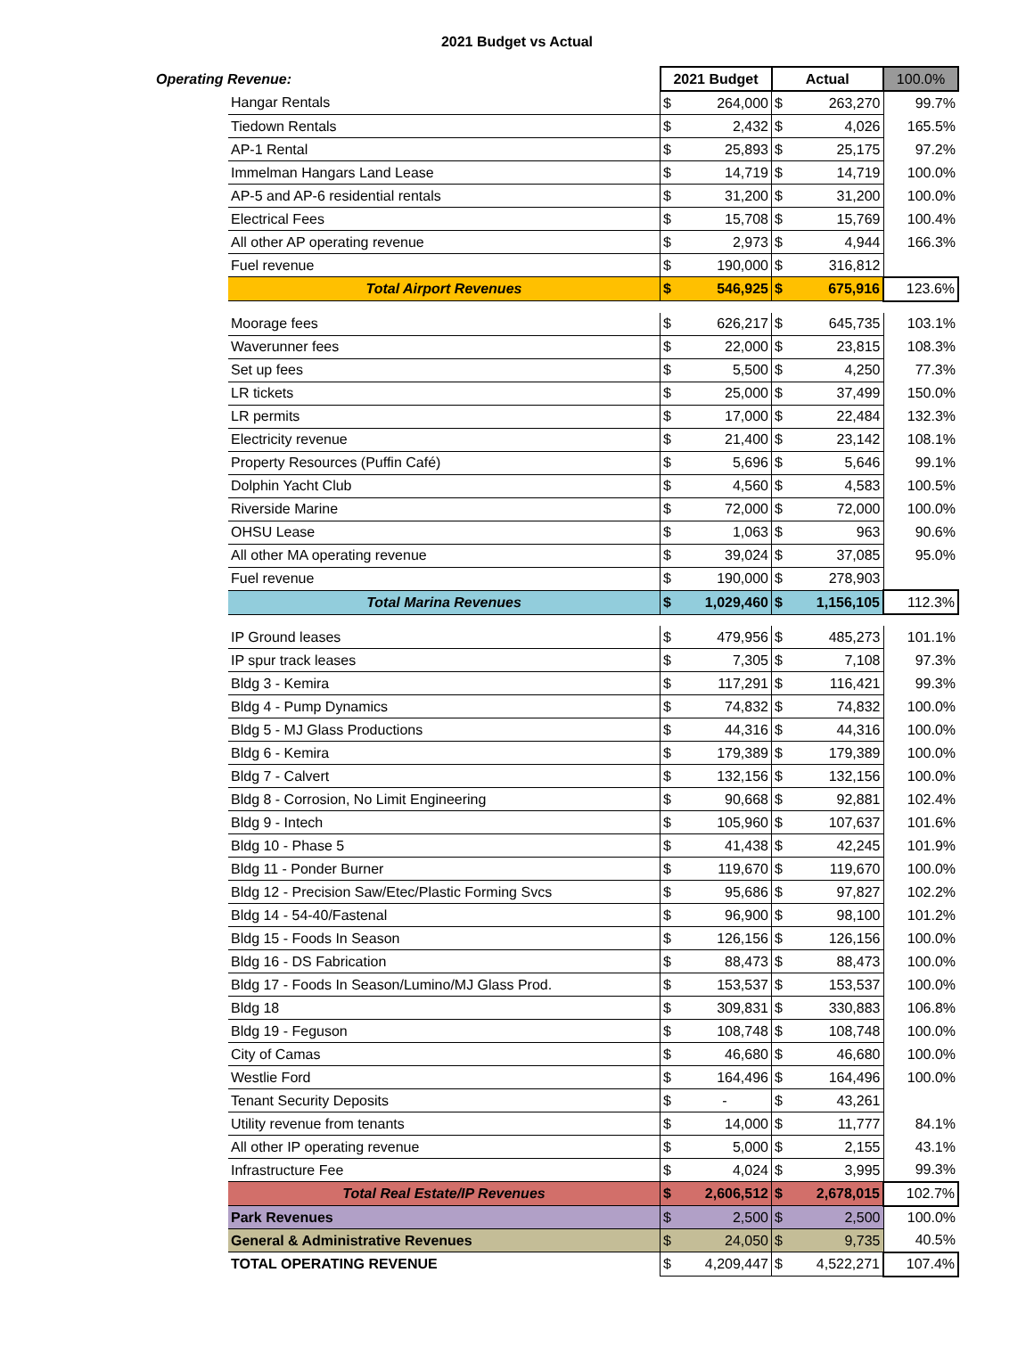2021 Budget vs Actual
| Operating Revenue: | | 2021 Budget | | Actual | | 100.0% |
| | Hangar Rentals | $ | 264,000 | $ | 263,270 | 99.7% |
| | Tiedown Rentals | $ | 2,432 | $ | 4,026 | 165.5% |
| | AP-1 Rental | $ | 25,893 | $ | 25,175 | 97.2% |
| | Immelman Hangars Land Lease | $ | 14,719 | $ | 14,719 | 100.0% |
| | AP-5 and AP-6 residential rentals | $ | 31,200 | $ | 31,200 | 100.0% |
| | Electrical Fees | $ | 15,708 | $ | 15,769 | 100.4% |
| | All other AP operating revenue | $ | 2,973 | $ | 4,944 | 166.3% |
| | Fuel revenue | $ | 190,000 | $ | 316,812 | |
| | Total Airport Revenues | $ | 546,925 | $ | 675,916 | 123.6% |
| | Moorage fees | $ | 626,217 | $ | 645,735 | 103.1% |
| | Waverunner fees | $ | 22,000 | $ | 23,815 | 108.3% |
| | Set up fees | $ | 5,500 | $ | 4,250 | 77.3% |
| | LR tickets | $ | 25,000 | $ | 37,499 | 150.0% |
| | LR permits | $ | 17,000 | $ | 22,484 | 132.3% |
| | Electricity revenue | $ | 21,400 | $ | 23,142 | 108.1% |
| | Property Resources (Puffin Café) | $ | 5,696 | $ | 5,646 | 99.1% |
| | Dolphin Yacht Club | $ | 4,560 | $ | 4,583 | 100.5% |
| | Riverside Marine | $ | 72,000 | $ | 72,000 | 100.0% |
| | OHSU Lease | $ | 1,063 | $ | 963 | 90.6% |
| | All other MA operating revenue | $ | 39,024 | $ | 37,085 | 95.0% |
| | Fuel revenue | $ | 190,000 | $ | 278,903 | |
| | Total Marina Revenues | $ | 1,029,460 | $ | 1,156,105 | 112.3% |
| | IP Ground leases | $ | 479,956 | $ | 485,273 | 101.1% |
| | IP spur track leases | $ | 7,305 | $ | 7,108 | 97.3% |
| | Bldg 3 - Kemira | $ | 117,291 | $ | 116,421 | 99.3% |
| | Bldg 4 - Pump Dynamics | $ | 74,832 | $ | 74,832 | 100.0% |
| | Bldg 5 - MJ Glass Productions | $ | 44,316 | $ | 44,316 | 100.0% |
| | Bldg 6 - Kemira | $ | 179,389 | $ | 179,389 | 100.0% |
| | Bldg 7 - Calvert | $ | 132,156 | $ | 132,156 | 100.0% |
| | Bldg 8 - Corrosion, No Limit Engineering | $ | 90,668 | $ | 92,881 | 102.4% |
| | Bldg 9 - Intech | $ | 105,960 | $ | 107,637 | 101.6% |
| | Bldg 10 - Phase 5 | $ | 41,438 | $ | 42,245 | 101.9% |
| | Bldg 11 - Ponder Burner | $ | 119,670 | $ | 119,670 | 100.0% |
| | Bldg 12 - Precision Saw/Etec/Plastic Forming Svcs | $ | 95,686 | $ | 97,827 | 102.2% |
| | Bldg 14 - 54-40/Fastenal | $ | 96,900 | $ | 98,100 | 101.2% |
| | Bldg 15 - Foods In Season | $ | 126,156 | $ | 126,156 | 100.0% |
| | Bldg 16 - DS Fabrication | $ | 88,473 | $ | 88,473 | 100.0% |
| | Bldg 17 - Foods In Season/Lumino/MJ Glass Prod. | $ | 153,537 | $ | 153,537 | 100.0% |
| | Bldg 18 | $ | 309,831 | $ | 330,883 | 106.8% |
| | Bldg 19 - Feguson | $ | 108,748 | $ | 108,748 | 100.0% |
| | City of Camas | $ | 46,680 | $ | 46,680 | 100.0% |
| | Westlie Ford | $ | 164,496 | $ | 164,496 | 100.0% |
| | Tenant Security Deposits | $ | - | $ | 43,261 | |
| | Utility revenue from tenants | $ | 14,000 | $ | 11,777 | 84.1% |
| | All other IP operating revenue | $ | 5,000 | $ | 2,155 | 43.1% |
| | Infrastructure Fee | $ | 4,024 | $ | 3,995 | 99.3% |
| | Total Real Estate/IP Revenues | $ | 2,606,512 | $ | 2,678,015 | 102.7% |
| | Park Revenues | $ | 2,500 | $ | 2,500 | 100.0% |
| | General & Administrative Revenues | $ | 24,050 | $ | 9,735 | 40.5% |
| | TOTAL OPERATING REVENUE | $ | 4,209,447 | $ | 4,522,271 | 107.4% |